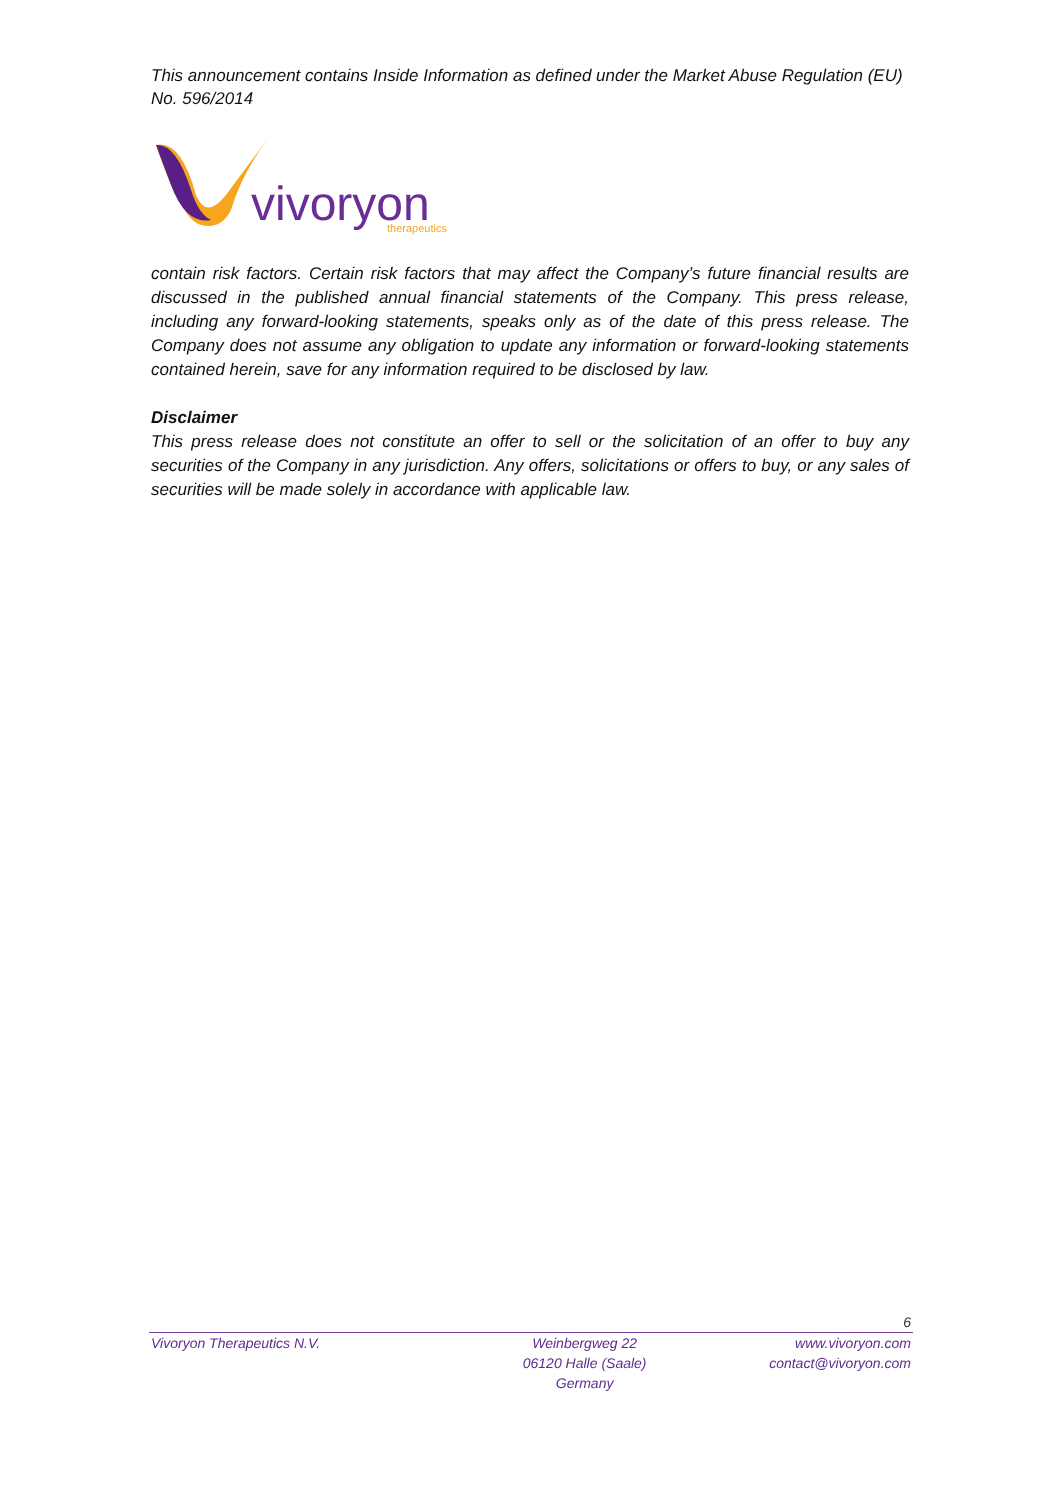This announcement contains Inside Information as defined under the Market Abuse Regulation (EU) No. 596/2014
vivoryon
therapeutics
contain risk factors. Certain risk factors that may affect the Company’s future financial results are discussed in the published annual financial statements of the Company. This press release, including any forward-looking statements, speaks only as of the date of this press release. The Company does not assume any obligation to update any information or forward-looking statements contained herein, save for any information required to be disclosed by law.
Disclaimer
This press release does not constitute an offer to sell or the solicitation of an offer to buy any securities of the Company in any jurisdiction. Any offers, solicitations or offers to buy, or any sales of securities will be made solely in accordance with applicable law.
6
Vivoryon Therapeutics N.V. Weinbergweg 22
06120 Halle (Saale)
Germany
www.vivoryon.com
contact@vivoryon.com